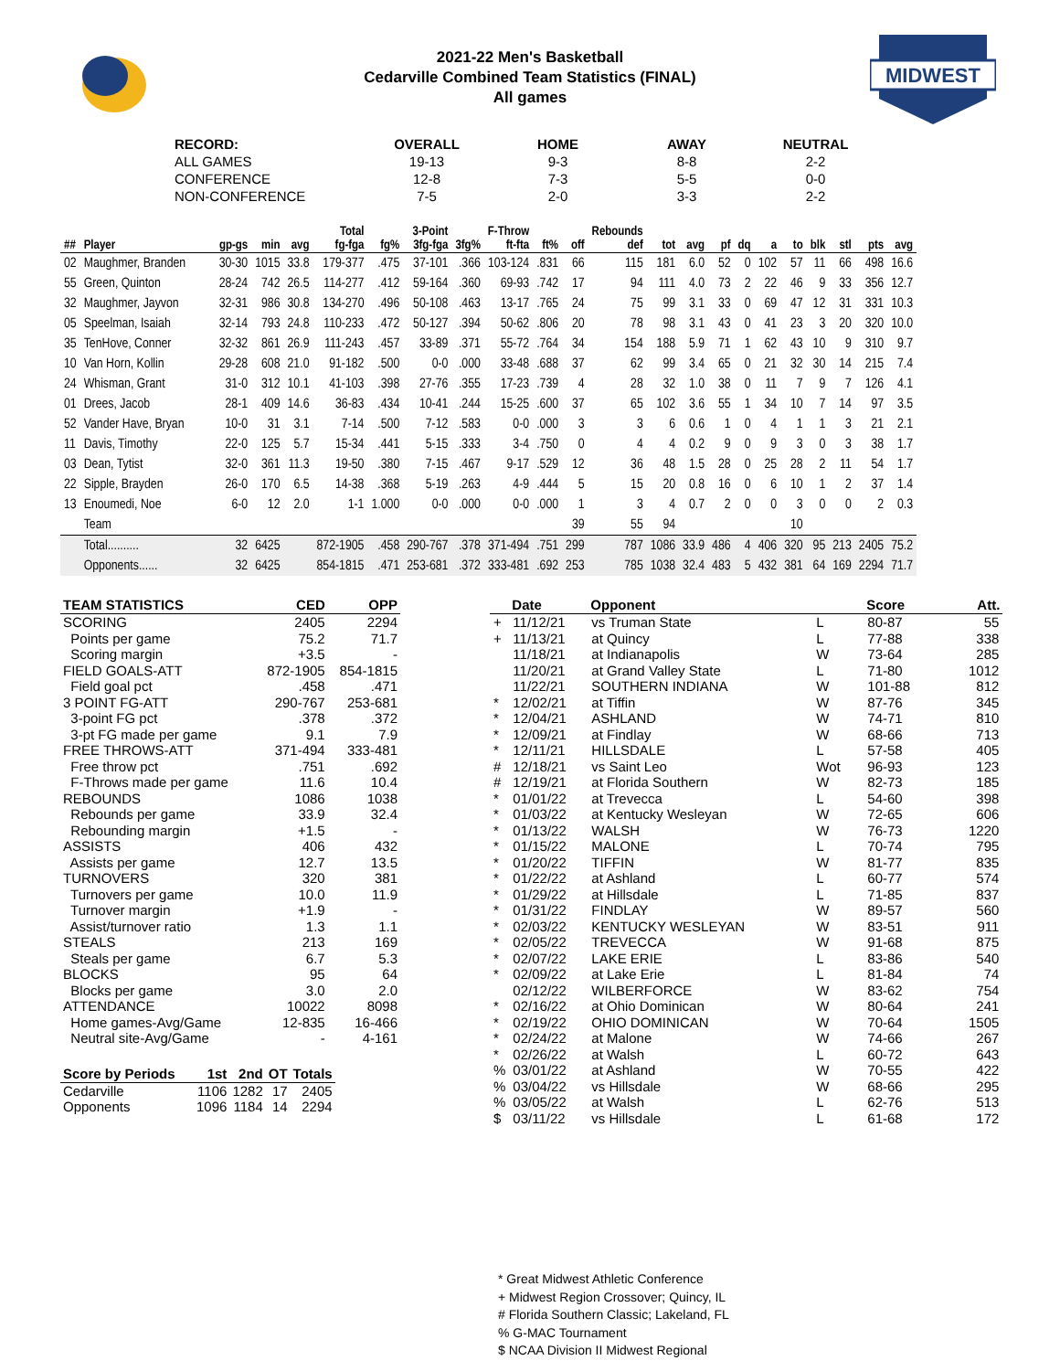MIDWEST
2021-22 Men's Basketball
Cedarville Combined Team Statistics (FINAL)
All games
| RECORD: | OVERALL | HOME | AWAY | NEUTRAL |
| --- | --- | --- | --- | --- |
| ALL GAMES | 19-13 | 9-3 | 8-8 | 2-2 |
| CONFERENCE | 12-8 | 7-3 | 5-5 | 0-0 |
| NON-CONFERENCE | 7-5 | 2-0 | 3-3 | 2-2 |
| | | | | | Total | | 3-Point | | F-Throw | | | Rebounds | | | | | | | | | | |
| --- | --- | --- | --- | --- | --- | --- | --- | --- | --- | --- | --- | --- | --- | --- | --- | --- | --- | --- | --- | --- | --- | --- |
| ## | Player | gp-gs | min | avg | fg-fga | fg% | 3fg-fga | 3fg% | ft-fta | ft% | off | def | tot | avg | pf | dq | a | to | blk | stl | pts | avg |
| 02 | Maughmer, Branden | 30-30 | 1015 | 33.8 | 179-377 | .475 | 37-101 | .366 | 103-124 | .831 | 66 | 115 | 181 | 6.0 | 52 | 0 | 102 | 57 | 11 | 66 | 498 | 16.6 |
| 55 | Green, Quinton | 28-24 | 742 | 26.5 | 114-277 | .412 | 59-164 | .360 | 69-93 | .742 | 17 | 94 | 111 | 4.0 | 73 | 2 | 22 | 46 | 9 | 33 | 356 | 12.7 |
| 32 | Maughmer, Jayvon | 32-31 | 986 | 30.8 | 134-270 | .496 | 50-108 | .463 | 13-17 | .765 | 24 | 75 | 99 | 3.1 | 33 | 0 | 69 | 47 | 12 | 31 | 331 | 10.3 |
| 05 | Speelman, Isaiah | 32-14 | 793 | 24.8 | 110-233 | .472 | 50-127 | .394 | 50-62 | .806 | 20 | 78 | 98 | 3.1 | 43 | 0 | 41 | 23 | 3 | 20 | 320 | 10.0 |
| 35 | TenHove, Conner | 32-32 | 861 | 26.9 | 111-243 | .457 | 33-89 | .371 | 55-72 | .764 | 34 | 154 | 188 | 5.9 | 71 | 1 | 62 | 43 | 10 | 9 | 310 | 9.7 |
| 10 | Van Horn, Kollin | 29-28 | 608 | 21.0 | 91-182 | .500 | 0-0 | .000 | 33-48 | .688 | 37 | 62 | 99 | 3.4 | 65 | 0 | 21 | 32 | 30 | 14 | 215 | 7.4 |
| 24 | Whisman, Grant | 31-0 | 312 | 10.1 | 41-103 | .398 | 27-76 | .355 | 17-23 | .739 | 4 | 28 | 32 | 1.0 | 38 | 0 | 11 | 7 | 9 | 7 | 126 | 4.1 |
| 01 | Drees, Jacob | 28-1 | 409 | 14.6 | 36-83 | .434 | 10-41 | .244 | 15-25 | .600 | 37 | 65 | 102 | 3.6 | 55 | 1 | 34 | 10 | 7 | 14 | 97 | 3.5 |
| 52 | Vander Have, Bryan | 10-0 | 31 | 3.1 | 7-14 | .500 | 7-12 | .583 | 0-0 | .000 | 3 | 3 | 6 | 0.6 | 1 | 0 | 4 | 1 | 1 | 3 | 21 | 2.1 |
| 11 | Davis, Timothy | 22-0 | 125 | 5.7 | 15-34 | .441 | 5-15 | .333 | 3-4 | .750 | 0 | 4 | 4 | 0.2 | 9 | 0 | 9 | 3 | 0 | 3 | 38 | 1.7 |
| 03 | Dean, Tytist | 32-0 | 361 | 11.3 | 19-50 | .380 | 7-15 | .467 | 9-17 | .529 | 12 | 36 | 48 | 1.5 | 28 | 0 | 25 | 28 | 2 | 11 | 54 | 1.7 |
| 22 | Sipple, Brayden | 26-0 | 170 | 6.5 | 14-38 | .368 | 5-19 | .263 | 4-9 | .444 | 5 | 15 | 20 | 0.8 | 16 | 0 | 6 | 10 | 1 | 2 | 37 | 1.4 |
| 13 | Enoumedi, Noe | 6-0 | 12 | 2.0 | 1-1 | 1.000 | 0-0 | .000 | 0-0 | .000 | 1 | 3 | 4 | 0.7 | 2 | 0 | 0 | 3 | 0 | 0 | 2 | 0.3 |
| | Team | | | | | | | | | | 39 | 55 | 94 | | | | | 10 | | | | |
| | Total.......... | 32 | 6425 | | 872-1905 | .458 | 290-767 | .378 | 371-494 | .751 | 299 | 787 | 1086 | 33.9 | 486 | 4 | 406 | 320 | 95 | 213 | 2405 | 75.2 |
| | Opponents...... | 32 | 6425 | | 854-1815 | .471 | 253-681 | .372 | 333-481 | .692 | 253 | 785 | 1038 | 32.4 | 483 | 5 | 432 | 381 | 64 | 169 | 2294 | 71.7 |
| TEAM STATISTICS | CED | OPP |
| --- | --- | --- |
| SCORING | 2405 | 2294 |
| Points per game | 75.2 | 71.7 |
| Scoring margin | +3.5 | - |
| FIELD GOALS-ATT | 872-1905 | 854-1815 |
| Field goal pct | .458 | .471 |
| 3 POINT FG-ATT | 290-767 | 253-681 |
| 3-point FG pct | .378 | .372 |
| 3-pt FG made per game | 9.1 | 7.9 |
| FREE THROWS-ATT | 371-494 | 333-481 |
| Free throw pct | .751 | .692 |
| F-Throws made per game | 11.6 | 10.4 |
| REBOUNDS | 1086 | 1038 |
| Rebounds per game | 33.9 | 32.4 |
| Rebounding margin | +1.5 | - |
| ASSISTS | 406 | 432 |
| Assists per game | 12.7 | 13.5 |
| TURNOVERS | 320 | 381 |
| Turnovers per game | 10.0 | 11.9 |
| Turnover margin | +1.9 | - |
| Assist/turnover ratio | 1.3 | 1.1 |
| STEALS | 213 | 169 |
| Steals per game | 6.7 | 5.3 |
| BLOCKS | 95 | 64 |
| Blocks per game | 3.0 | 2.0 |
| ATTENDANCE | 10022 | 8098 |
| Home games-Avg/Game | 12-835 | 16-466 |
| Neutral site-Avg/Game | - | 4-161 |
| Score by Periods | 1st | 2nd | OT | Totals |
| --- | --- | --- | --- | --- |
| Cedarville | 1106 | 1282 | 17 | 2405 |
| Opponents | 1096 | 1184 | 14 | 2294 |
| | Date | Opponent | | Score | Att. |
| --- | --- | --- | --- | --- | --- |
| + | 11/12/21 | vs Truman State | L | 80-87 | 55 |
| + | 11/13/21 | at Quincy | L | 77-88 | 338 |
| | 11/18/21 | at Indianapolis | W | 73-64 | 285 |
| | 11/20/21 | at Grand Valley State | L | 71-80 | 1012 |
| | 11/22/21 | SOUTHERN INDIANA | W | 101-88 | 812 |
| * | 12/02/21 | at Tiffin | W | 87-76 | 345 |
| * | 12/04/21 | ASHLAND | W | 74-71 | 810 |
| * | 12/09/21 | at Findlay | W | 68-66 | 713 |
| * | 12/11/21 | HILLSDALE | L | 57-58 | 405 |
| # | 12/18/21 | vs Saint Leo | Wot | 96-93 | 123 |
| # | 12/19/21 | at Florida Southern | W | 82-73 | 185 |
| * | 01/01/22 | at Trevecca | L | 54-60 | 398 |
| * | 01/03/22 | at Kentucky Wesleyan | W | 72-65 | 606 |
| * | 01/13/22 | WALSH | W | 76-73 | 1220 |
| * | 01/15/22 | MALONE | L | 70-74 | 795 |
| * | 01/20/22 | TIFFIN | W | 81-77 | 835 |
| * | 01/22/22 | at Ashland | L | 60-77 | 574 |
| * | 01/29/22 | at Hillsdale | L | 71-85 | 837 |
| * | 01/31/22 | FINDLAY | W | 89-57 | 560 |
| * | 02/03/22 | KENTUCKY WESLEYAN | W | 83-51 | 911 |
| * | 02/05/22 | TREVECCA | W | 91-68 | 875 |
| * | 02/07/22 | LAKE ERIE | L | 83-86 | 540 |
| * | 02/09/22 | at Lake Erie | L | 81-84 | 74 |
| | 02/12/22 | WILBERFORCE | W | 83-62 | 754 |
| * | 02/16/22 | at Ohio Dominican | W | 80-64 | 241 |
| * | 02/19/22 | OHIO DOMINICAN | W | 70-64 | 1505 |
| * | 02/24/22 | at Malone | W | 74-66 | 267 |
| * | 02/26/22 | at Walsh | L | 60-72 | 643 |
| % | 03/01/22 | at Ashland | W | 70-55 | 422 |
| % | 03/04/22 | vs Hillsdale | W | 68-66 | 295 |
| % | 03/05/22 | at Walsh | L | 62-76 | 513 |
| $ | 03/11/22 | vs Hillsdale | L | 61-68 | 172 |
* Great Midwest Athletic Conference
+ Midwest Region Crossover; Quincy, IL
# Florida Southern Classic; Lakeland, FL
% G-MAC Tournament
$ NCAA Division II Midwest Regional